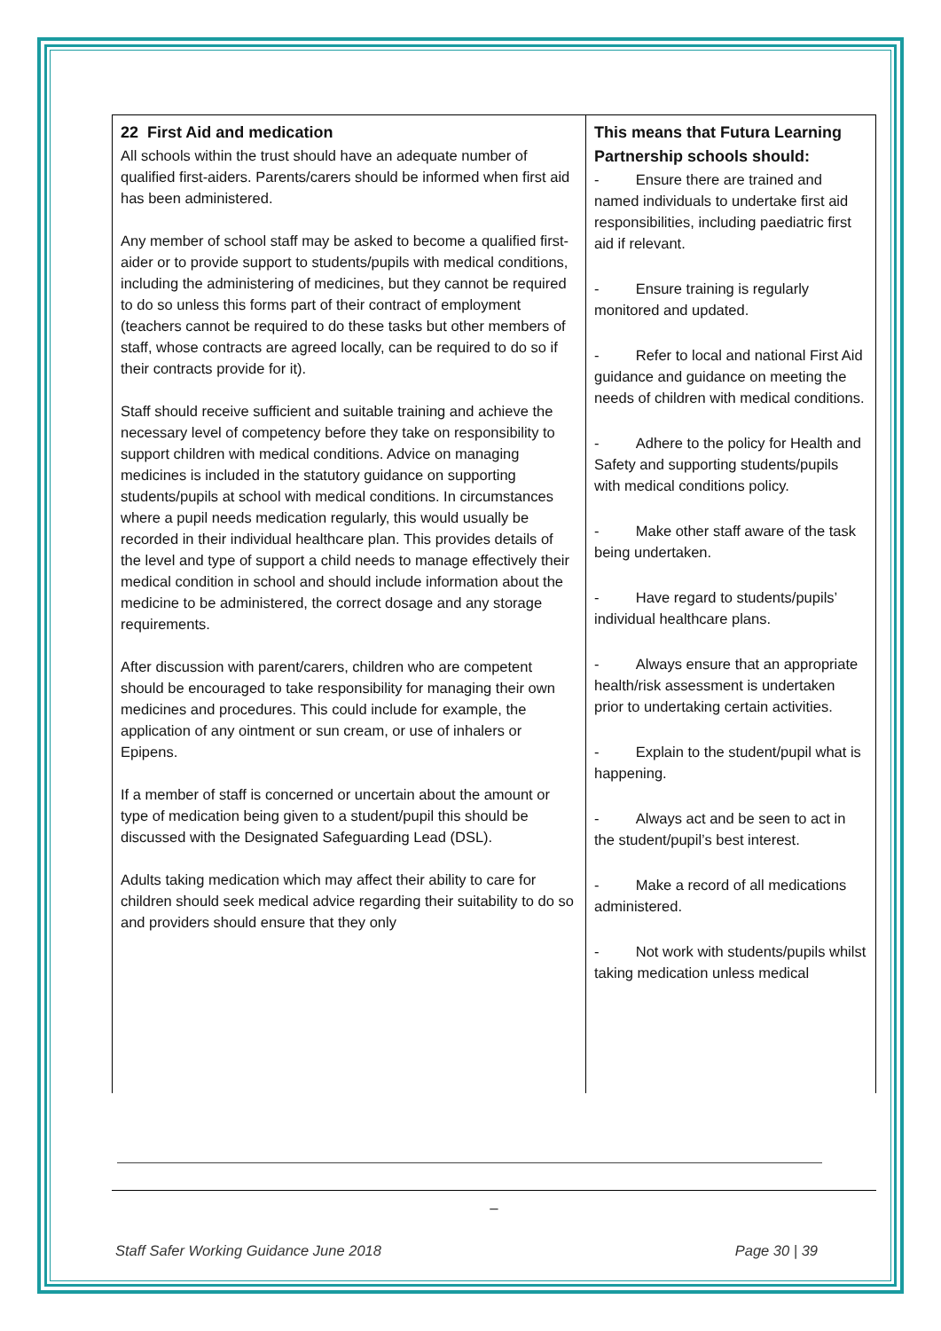| 22 First Aid and medication All schools within the trust should have an adequate number of qualified first-aiders. Parents/carers should be informed when first aid has been administered. Any member of school staff may be asked to become a qualified first-aider or to provide support to students/pupils with medical conditions, including the administering of medicines, but they cannot be required to do so unless this forms part of their contract of employment (teachers cannot be required to do these tasks but other members of staff, whose contracts are agreed locally, can be required to do so if their contracts provide for it). Staff should receive sufficient and suitable training and achieve the necessary level of competency before they take on responsibility to support children with medical conditions. Advice on managing medicines is included in the statutory guidance on supporting students/pupils at school with medical conditions. In circumstances where a pupil needs medication regularly, this would usually be recorded in their individual healthcare plan. This provides details of the level and type of support a child needs to manage effectively their medical condition in school and should include information about the medicine to be administered, the correct dosage and any storage requirements. After discussion with parent/carers, children who are competent should be encouraged to take responsibility for managing their own medicines and procedures. This could include for example, the application of any ointment or sun cream, or use of inhalers or Epipens. If a member of staff is concerned or uncertain about the amount or type of medication being given to a student/pupil this should be discussed with the Designated Safeguarding Lead (DSL). Adults taking medication which may affect their ability to care for children should seek medical advice regarding their suitability to do so and providers should ensure that they only | This means that Futura Learning Partnership schools should: - Ensure there are trained and named individuals to undertake first aid responsibilities, including paediatric first aid if relevant. - Ensure training is regularly monitored and updated. - Refer to local and national First Aid guidance and guidance on meeting the needs of children with medical conditions. - Adhere to the policy for Health and Safety and supporting students/pupils with medical conditions policy. - Make other staff aware of the task being undertaken. - Have regard to students/pupils’ individual healthcare plans. - Always ensure that an appropriate health/risk assessment is undertaken prior to undertaking certain activities. - Explain to the student/pupil what is happening. - Always act and be seen to act in the student/pupil’s best interest. - Make a record of all medications administered. - Not work with students/pupils whilst taking medication unless medical |
_
Staff Safer Working Guidance June 2018 Page 30 | 39